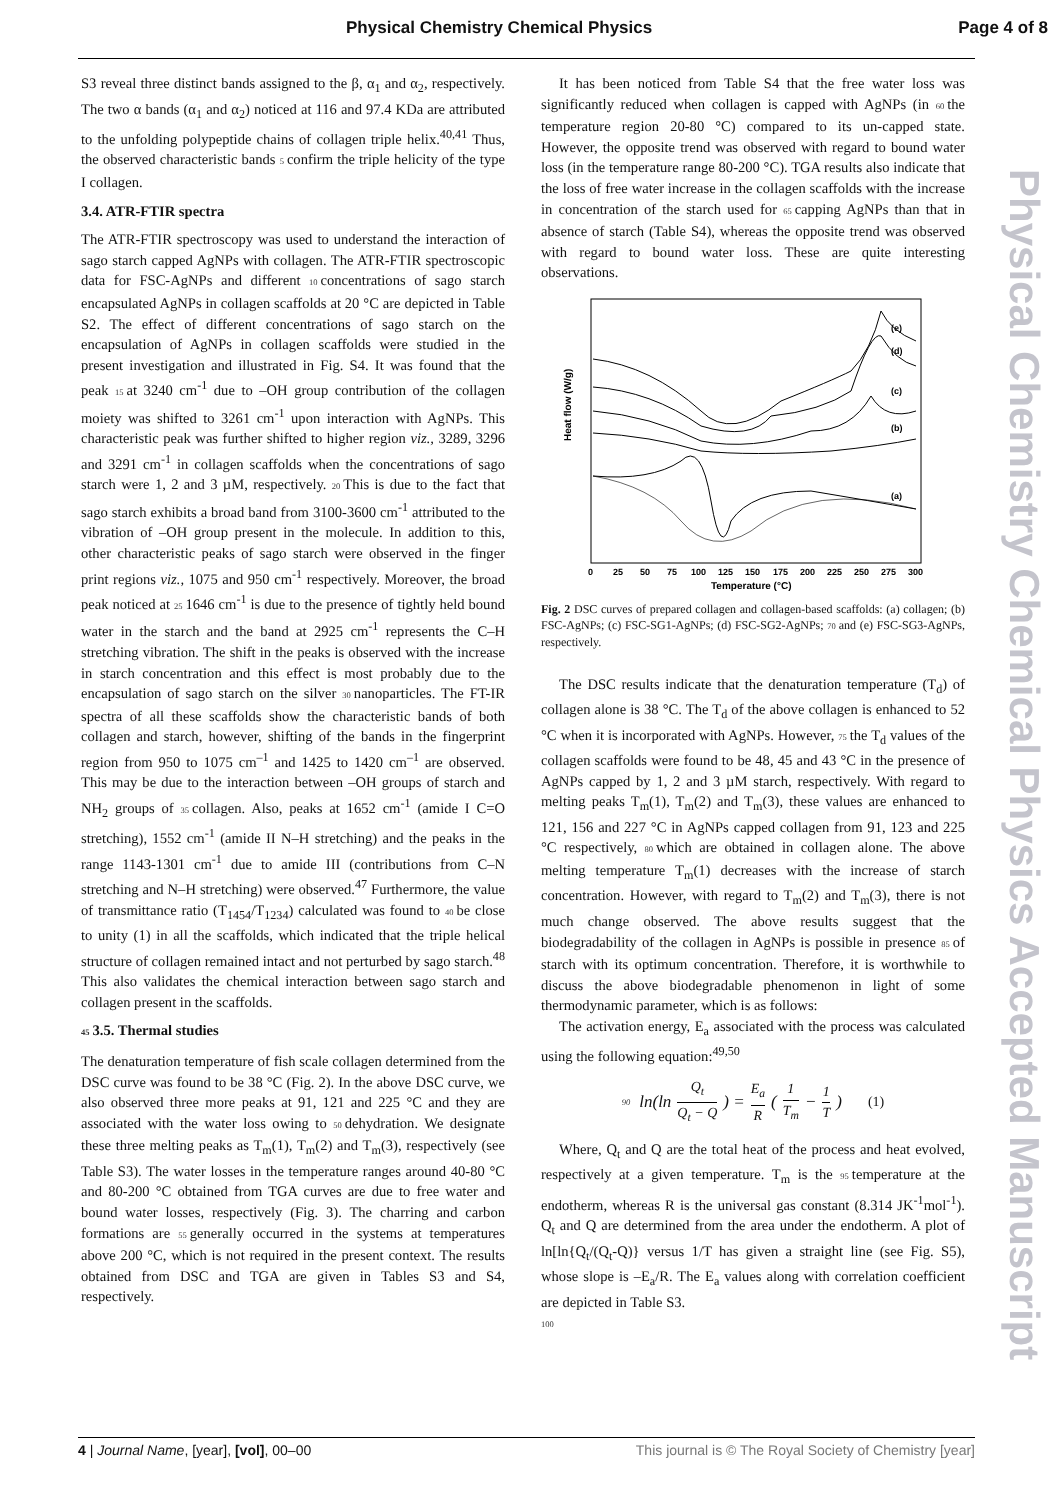Physical Chemistry Chemical Physics
Page 4 of 8
S3 reveal three distinct bands assigned to the β, α<sub>1</sub> and α<sub>2</sub>, respectively. The two α bands (α<sub>1</sub> and α<sub>2</sub>) noticed at 116 and 97.4 KDa are attributed to the unfolding polypeptide chains of collagen triple helix.<sup>40,41</sup> Thus, the observed characteristic bands 5 confirm the triple helicity of the type I collagen.
3.4. ATR-FTIR spectra
The ATR-FTIR spectroscopy was used to understand the interaction of sago starch capped AgNPs with collagen. The ATR-FTIR spectroscopic data for FSC-AgNPs and different 10 concentrations of sago starch encapsulated AgNPs in collagen scaffolds at 20 °C are depicted in Table S2. The effect of different concentrations of sago starch on the encapsulation of AgNPs in collagen scaffolds were studied in the present investigation and illustrated in Fig. S4. It was found that the peak 15 at 3240 cm<sup>-1</sup> due to –OH group contribution of the collagen moiety was shifted to 3261 cm<sup>-1</sup> upon interaction with AgNPs. This characteristic peak was further shifted to higher region viz., 3289, 3296 and 3291 cm<sup>-1</sup> in collagen scaffolds when the concentrations of sago starch were 1, 2 and 3 µM, respectively. 20 This is due to the fact that sago starch exhibits a broad band from 3100-3600 cm<sup>-1</sup> attributed to the vibration of –OH group present in the molecule. In addition to this, other characteristic peaks of sago starch were observed in the finger print regions viz., 1075 and 950 cm<sup>-1</sup> respectively. Moreover, the broad peak noticed at 25 1646 cm<sup>-1</sup> is due to the presence of tightly held bound water in the starch and the band at 2925 cm<sup>-1</sup> represents the C–H stretching vibration. The shift in the peaks is observed with the increase in starch concentration and this effect is most probably due to the encapsulation of sago starch on the silver 30 nanoparticles. The FT-IR spectra of all these scaffolds show the characteristic bands of both collagen and starch, however, shifting of the bands in the fingerprint region from 950 to 1075 cm<sup>–1</sup> and 1425 to 1420 cm<sup>–1</sup> are observed. This may be due to the interaction between –OH groups of starch and NH<sub>2</sub> groups of 35 collagen. Also, peaks at 1652 cm<sup>-1</sup> (amide I C=O stretching), 1552 cm<sup>-1</sup> (amide II N–H stretching) and the peaks in the range 1143-1301 cm<sup>-1</sup> due to amide III (contributions from C–N stretching and N–H stretching) were observed.<sup>47</sup> Furthermore, the value of transmittance ratio (T<sub>1454</sub>/T<sub>1234</sub>) calculated was found to 40 be close to unity (1) in all the scaffolds, which indicated that the triple helical structure of collagen remained intact and not perturbed by sago starch.<sup>48</sup> This also validates the chemical interaction between sago starch and collagen present in the scaffolds.
45 3.5. Thermal studies
The denaturation temperature of fish scale collagen determined from the DSC curve was found to be 38 °C (Fig. 2). In the above DSC curve, we also observed three more peaks at 91, 121 and 225 °C and they are associated with the water loss owing to 50 dehydration. We designate these three melting peaks as T<sub>m</sub>(1), T<sub>m</sub>(2) and T<sub>m</sub>(3), respectively (see Table S3). The water losses in the temperature ranges around 40-80 °C and 80-200 °C obtained from TGA curves are due to free water and bound water losses, respectively (Fig. 3). The charring and carbon formations are 55 generally occurred in the systems at temperatures above 200 °C, which is not required in the present context. The results obtained from DSC and TGA are given in Tables S3 and S4, respectively.
It has been noticed from Table S4 that the free water loss was significantly reduced when collagen is capped with AgNPs (in 60 the temperature region 20-80 °C) compared to its un-capped state. However, the opposite trend was observed with regard to bound water loss (in the temperature range 80-200 °C). TGA results also indicate that the loss of free water increase in the collagen scaffolds with the increase in concentration of the starch used for 65 capping AgNPs than that in absence of starch (Table S4), whereas the opposite trend was observed with regard to bound water loss. These are quite interesting observations.
Heat flow (W/g)
(e)
(d)
(c)
(b)
(a)
0
25
50
75
100
125
150
175
200
225
250
275
300
Temperature (°C)
Fig. 2 DSC curves of prepared collagen and collagen-based scaffolds: (a) collagen; (b) FSC-AgNPs; (c) FSC-SG1-AgNPs; (d) FSC-SG2-AgNPs; 70 and (e) FSC-SG3-AgNPs, respectively.
The DSC results indicate that the denaturation temperature (T<sub>d</sub>) of collagen alone is 38 °C. The T<sub>d</sub> of the above collagen is enhanced to 52 °C when it is incorporated with AgNPs. However, 75 the T<sub>d</sub> values of the collagen scaffolds were found to be 48, 45 and 43 °C in the presence of AgNPs capped by 1, 2 and 3 µM starch, respectively. With regard to melting peaks T<sub>m</sub>(1), T<sub>m</sub>(2) and T<sub>m</sub>(3), these values are enhanced to 121, 156 and 227 °C in AgNPs capped collagen from 91, 123 and 225 °C respectively, 80 which are obtained in collagen alone. The above melting temperature T<sub>m</sub>(1) decreases with the increase of starch concentration. However, with regard to T<sub>m</sub>(2) and T<sub>m</sub>(3), there is not much change observed. The above results suggest that the biodegradability of the collagen in AgNPs is possible in presence 85 of starch with its optimum concentration. Therefore, it is worthwhile to discuss the above biodegradable phenomenon in light of some thermodynamic parameter, which is as follows:
The activation energy, E<sub>a</sub> associated with the process was calculated using the following equation:<sup>49,50</sup>
90 ln(ln Q<sub>t</sub> Q<sub>t</sub> − Q) = E<sub>a</sub> R (1 T<sub>m</sub> − 1 T) (1)
Where, Q<sub>t</sub> and Q are the total heat of the process and heat evolved, respectively at a given temperature. T<sub>m</sub> is the 95 temperature at the endotherm, whereas R is the universal gas constant (8.314 JK<sup>-1</sup>mol<sup>-1</sup>). Q<sub>t</sub> and Q are determined from the area under the endotherm. A plot of ln[ln{Q<sub>t</sub>/(Q<sub>t</sub>-Q)} versus 1/T has given a straight line (see Fig. S5), whose slope is –E<sub>a</sub>/R. The E<sub>a</sub> values along with correlation coefficient are depicted in Table S3.
100
Physical Chemistry Chemical Physics Accepted Manuscript
4 | Journal Name, [year], [vol], 00–00
This journal is © The Royal Society of Chemistry [year]